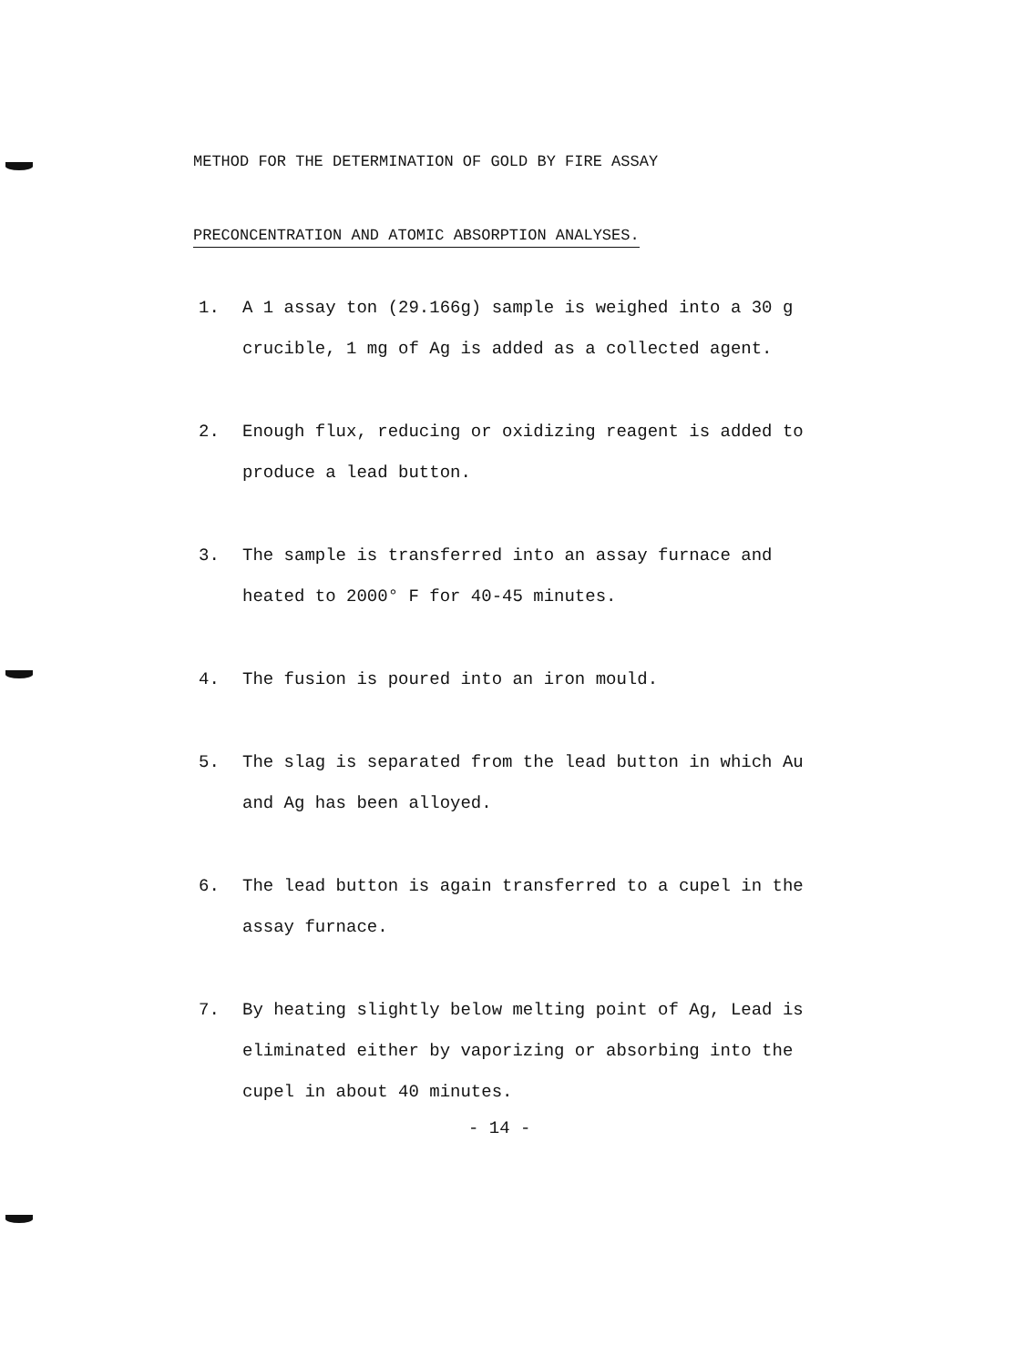METHOD FOR THE DETERMINATION OF GOLD BY FIRE ASSAY
PRECONCENTRATION AND ATOMIC ABSORPTION ANALYSES.
1. A 1 assay ton (29.166g) sample is weighed into a 30 g crucible, 1 mg of Ag is added as a collected agent.
2. Enough flux, reducing or oxidizing reagent is added to produce a lead button.
3. The sample is transferred into an assay furnace and heated to 2000° F for 40-45 minutes.
4. The fusion is poured into an iron mould.
5. The slag is separated from the lead button in which Au and Ag has been alloyed.
6. The lead button is again transferred to a cupel in the assay furnace.
7. By heating slightly below melting point of Ag, Lead is eliminated either by vaporizing or absorbing into the cupel in about 40 minutes.
- 14 -